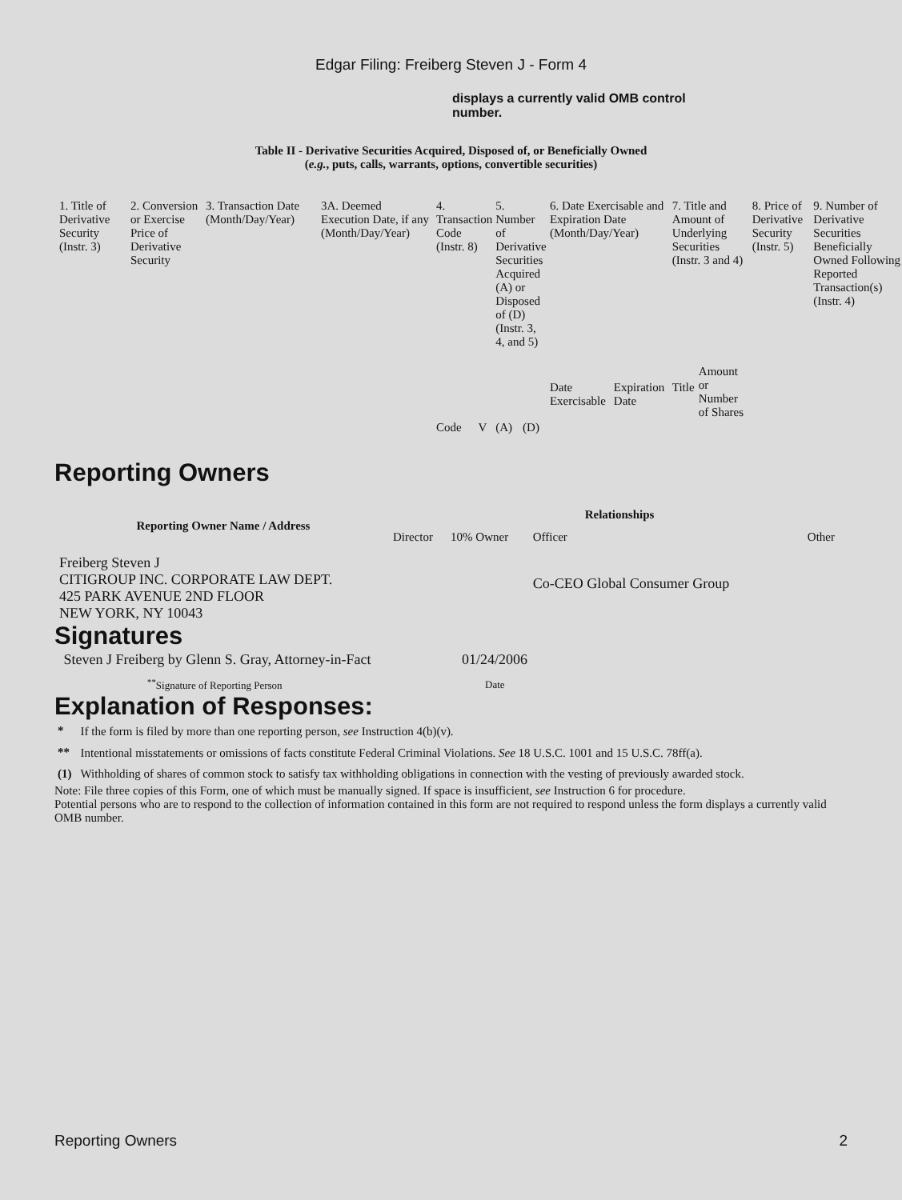Edgar Filing: Freiberg Steven J - Form 4
displays a currently valid OMB control number.
Table II - Derivative Securities Acquired, Disposed of, or Beneficially Owned
(e.g., puts, calls, warrants, options, convertible securities)
| 1. Title of Derivative Security (Instr. 3) | 2. Conversion or Exercise Price of Derivative Security | 3. Transaction Date (Month/Day/Year) | 3A. Deemed Execution Date, if any (Month/Day/Year) | 4. Transaction Code (Instr. 8) | | 5. Number of Derivative Securities Acquired (A) or Disposed of (D) (Instr. 3, 4, and 5) | | 6. Date Exercisable and Expiration Date (Month/Day/Year) | | 7. Title and Amount of Underlying Securities (Instr. 3 and 4) | | 8. Price of Derivative Security (Instr. 5) | 9. Number of Derivative Securities Beneficially Owned Following Reported Transaction(s) (Instr. 4) |
| | | | | Code | V | (A) | (D) | Date Exercisable | Expiration Date | Title | Amount or Number of Shares | | |
Reporting Owners
| Reporting Owner Name / Address | Relationships | | | |
| --- | --- | --- | --- | --- |
| | Director | 10% Owner | Officer | Other |
| Freiberg Steven J CITIGROUP INC. CORPORATE LAW DEPT. 425 PARK AVENUE 2ND FLOOR NEW YORK, NY 10043 | | | Co-CEO Global Consumer Group | |
Signatures
| Steven J Freiberg by Glenn S. Gray, Attorney-in-Fact | 01/24/2006 |
| <sup>**</sup> Signature of Reporting Person | Date |
Explanation of Responses:
| * | If the form is filed by more than one reporting person, see Instruction 4(b)(v). |
| ** | Intentional misstatements or omissions of facts constitute Federal Criminal Violations. See 18 U.S.C. 1001 and 15 U.S.C. 78ff(a). |
| (1) | Withholding of shares of common stock to satisfy tax withholding obligations in connection with the vesting of previously awarded stock. |
Note: File three copies of this Form, one of which must be manually signed. If space is insufficient, see Instruction 6 for procedure.
Potential persons who are to respond to the collection of information contained in this form are not required to respond unless the form displays a currently valid OMB number.
Reporting Owners 2